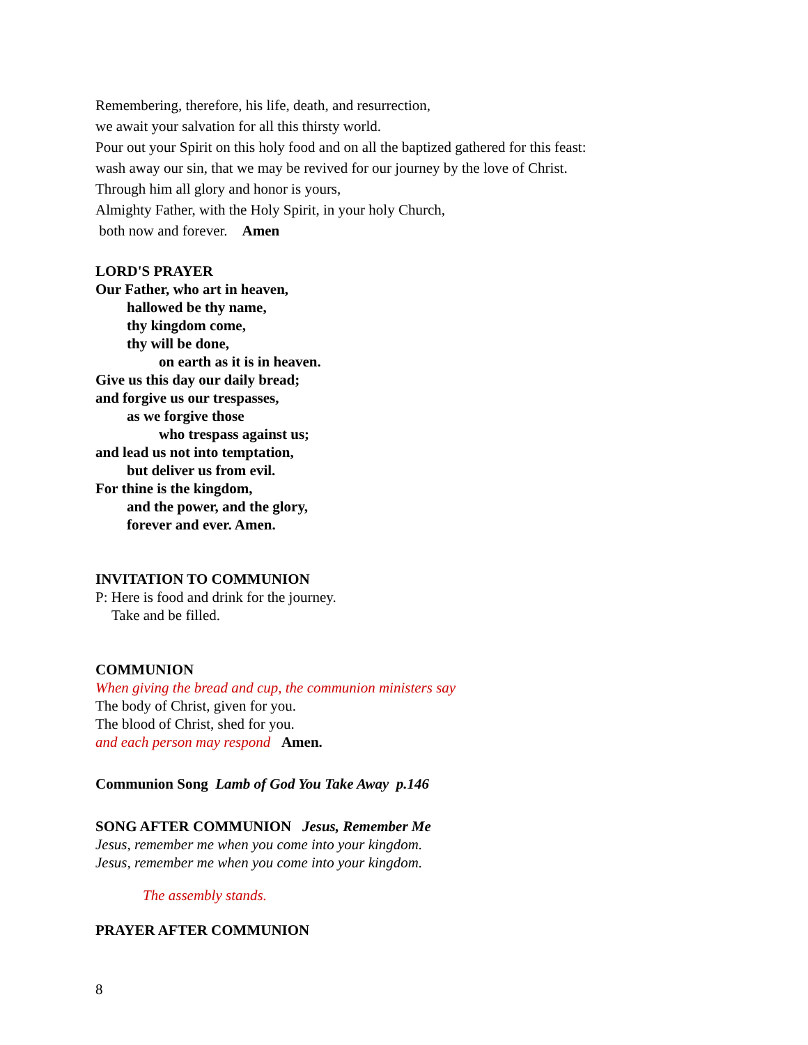Remembering, therefore, his life, death, and resurrection,
we await your salvation for all this thirsty world.
Pour out your Spirit on this holy food and on all the baptized gathered for this feast:
wash away our sin, that we may be revived for our journey by the love of Christ.
Through him all glory and honor is yours,
Almighty Father, with the Holy Spirit, in your holy Church,
both now and forever. Amen
LORD'S PRAYER
Our Father, who art in heaven,
hallowed be thy name,
thy kingdom come,
thy will be done,
on earth as it is in heaven.
Give us this day our daily bread;
and forgive us our trespasses,
as we forgive those
who trespass against us;
and lead us not into temptation,
but deliver us from evil.
For thine is the kingdom,
and the power, and the glory,
forever and ever. Amen.
INVITATION TO COMMUNION
P: Here is food and drink for the journey.
Take and be filled.
COMMUNION
When giving the bread and cup, the communion ministers say
The body of Christ, given for you.
The blood of Christ, shed for you.
and each person may respond Amen.
Communion Song Lamb of God You Take Away p.146
SONG AFTER COMMUNION Jesus, Remember Me
Jesus, remember me when you come into your kingdom.
Jesus, remember me when you come into your kingdom.
The assembly stands.
PRAYER AFTER COMMUNION
8